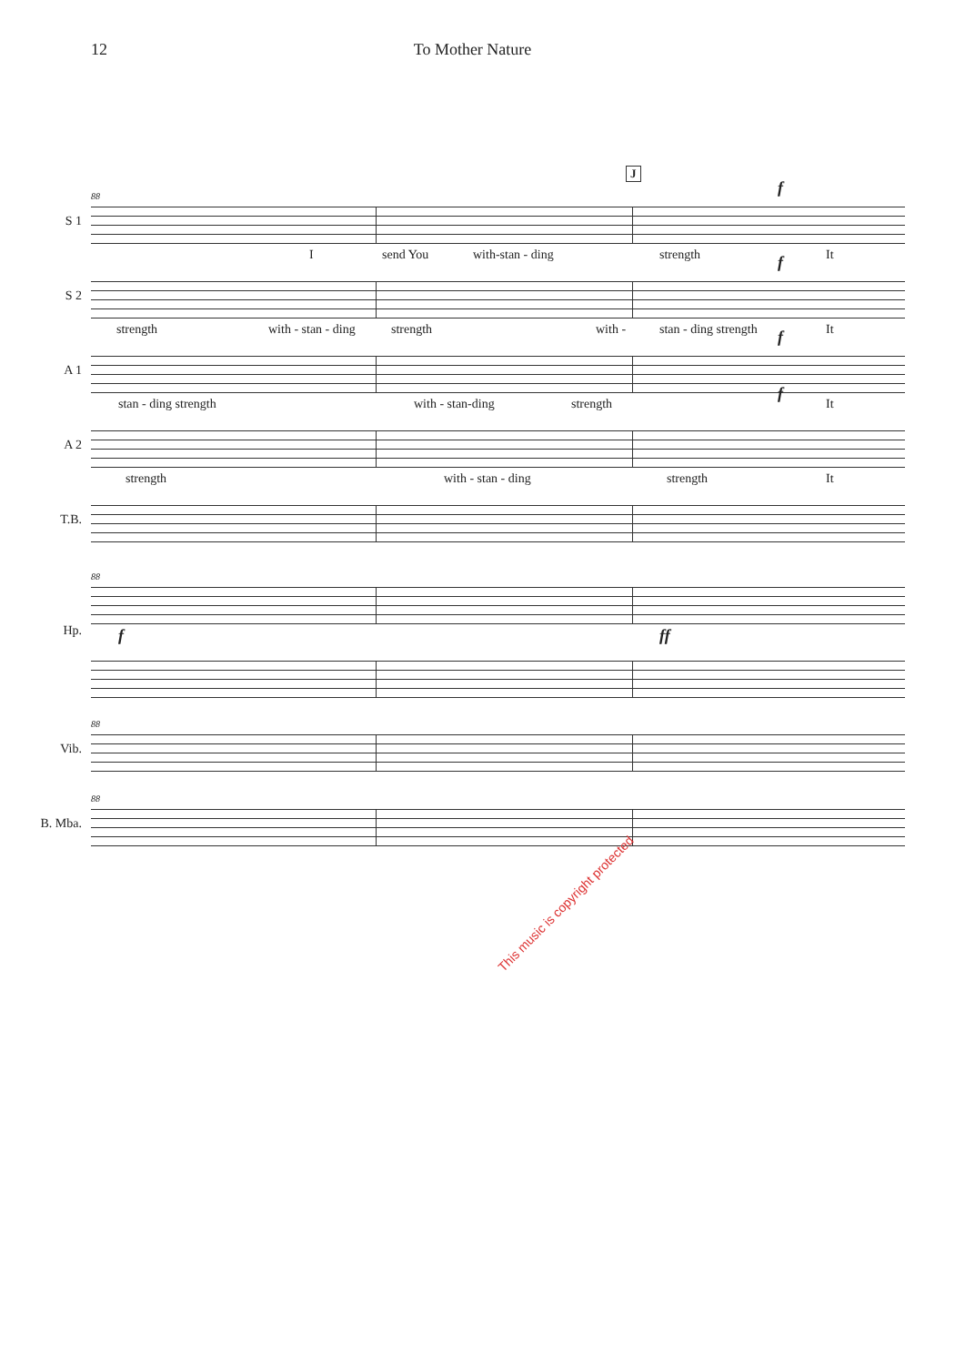12 To Mother Nature
S 1
88 f
J
I send You with-stan - ding strength It
S 2
f
strength with - stan - ding strength with - stan - ding strength It
A 1
f
stan - ding strength with - stan-ding strength It
A 2
f
strength with - stan - ding strength It
T.B.
Hp.
88
f ff
Vib.
88
B. Mba.
88
This music is copyright protected